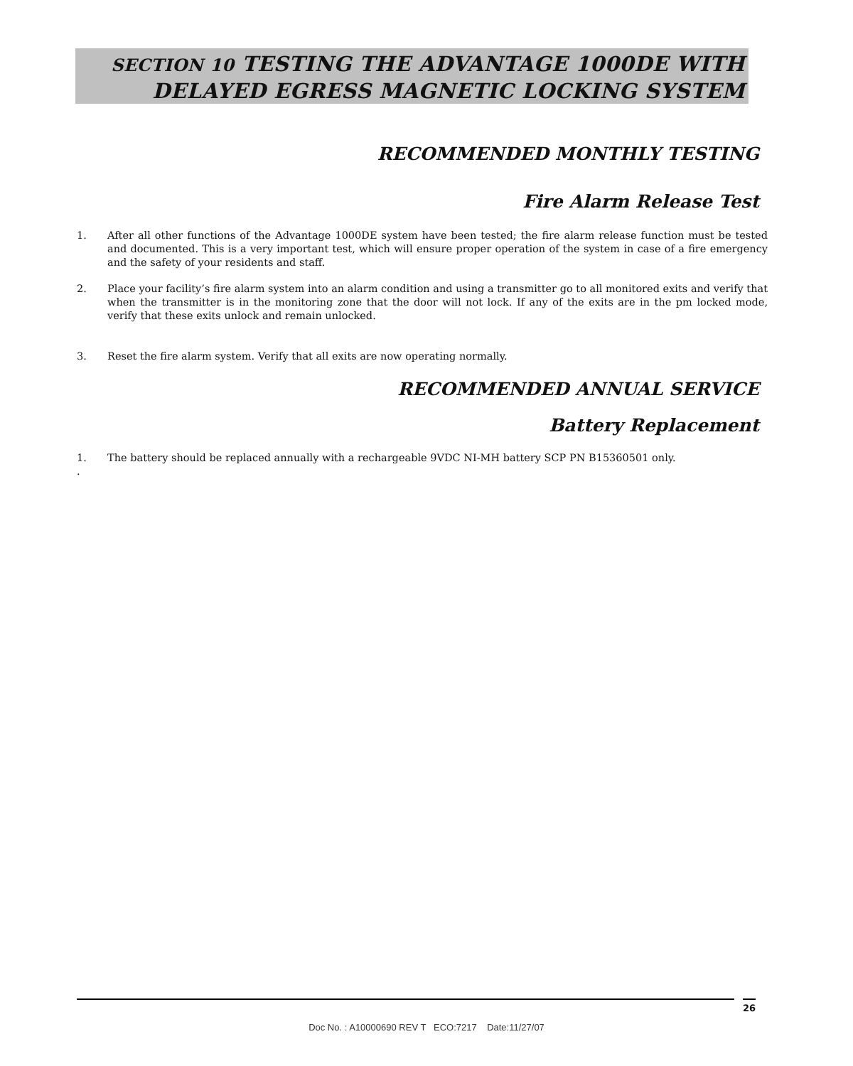SECTION 10 TESTING THE ADVANTAGE 1000DE WITH
DELAYED EGRESS MAGNETIC LOCKING SYSTEM
RECOMMENDED MONTHLY TESTING
Fire Alarm Release Test
1. After all other functions of the Advantage 1000DE system have been tested; the fire alarm release function must be tested and documented. This is a very important test, which will ensure proper operation of the system in case of a fire emergency and the safety of your residents and staff.
2. Place your facility’s fire alarm system into an alarm condition and using a transmitter go to all monitored exits and verify that when the transmitter is in the monitoring zone that the door will not lock. If any of the exits are in the pm locked mode, verify that these exits unlock and remain unlocked.
3. Reset the fire alarm system. Verify that all exits are now operating normally.
RECOMMENDED ANNUAL SERVICE
Battery Replacement
1. The battery should be replaced annually with a rechargeable 9VDC NI-MH battery SCP PN B15360501 only.
.
26
Doc No. : A10000690 REV T ECO:7217 Date:11/27/07